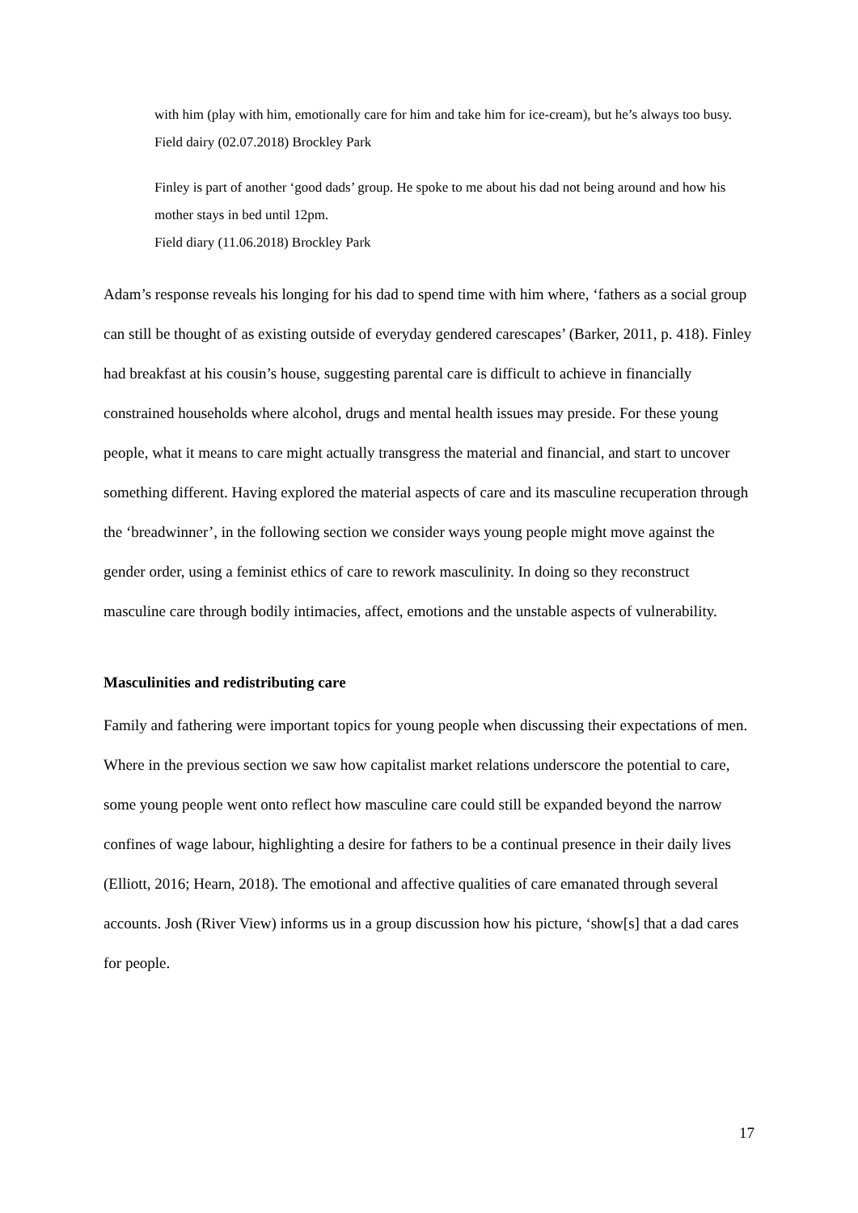with him (play with him, emotionally care for him and take him for ice-cream), but he’s always too busy.
Field dairy (02.07.2018) Brockley Park
Finley is part of another ‘good dads’ group. He spoke to me about his dad not being around and how his mother stays in bed until 12pm.
Field diary (11.06.2018) Brockley Park
Adam’s response reveals his longing for his dad to spend time with him where, ‘fathers as a social group can still be thought of as existing outside of everyday gendered carescapes’ (Barker, 2011, p. 418). Finley had breakfast at his cousin’s house, suggesting parental care is difficult to achieve in financially constrained households where alcohol, drugs and mental health issues may preside. For these young people, what it means to care might actually transgress the material and financial, and start to uncover something different. Having explored the material aspects of care and its masculine recuperation through the ‘breadwinner’, in the following section we consider ways young people might move against the gender order, using a feminist ethics of care to rework masculinity. In doing so they reconstruct masculine care through bodily intimacies, affect, emotions and the unstable aspects of vulnerability.
Masculinities and redistributing care
Family and fathering were important topics for young people when discussing their expectations of men. Where in the previous section we saw how capitalist market relations underscore the potential to care, some young people went onto reflect how masculine care could still be expanded beyond the narrow confines of wage labour, highlighting a desire for fathers to be a continual presence in their daily lives (Elliott, 2016; Hearn, 2018). The emotional and affective qualities of care emanated through several accounts. Josh (River View) informs us in a group discussion how his picture, ‘show[s] that a dad cares for people.
17